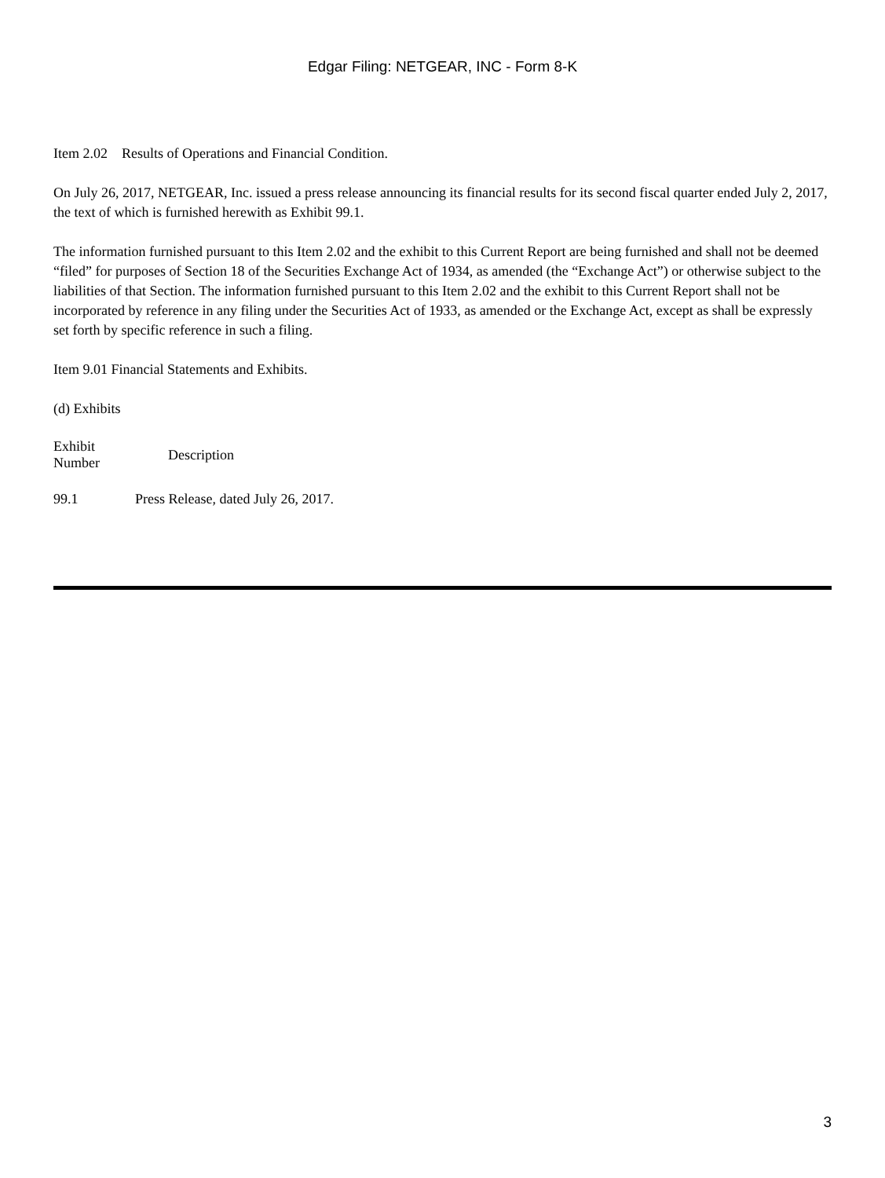Edgar Filing: NETGEAR, INC - Form 8-K
Item 2.02 Results of Operations and Financial Condition.
On July 26, 2017, NETGEAR, Inc. issued a press release announcing its financial results for its second fiscal quarter ended July 2, 2017, the text of which is furnished herewith as Exhibit 99.1.
The information furnished pursuant to this Item 2.02 and the exhibit to this Current Report are being furnished and shall not be deemed “filed” for purposes of Section 18 of the Securities Exchange Act of 1934, as amended (the “Exchange Act”) or otherwise subject to the liabilities of that Section. The information furnished pursuant to this Item 2.02 and the exhibit to this Current Report shall not be incorporated by reference in any filing under the Securities Act of 1933, as amended or the Exchange Act, except as shall be expressly set forth by specific reference in such a filing.
Item 9.01 Financial Statements and Exhibits.
(d) Exhibits
| Exhibit Number | Description |
| --- | --- |
| 99.1 | Press Release, dated July 26, 2017. |
3